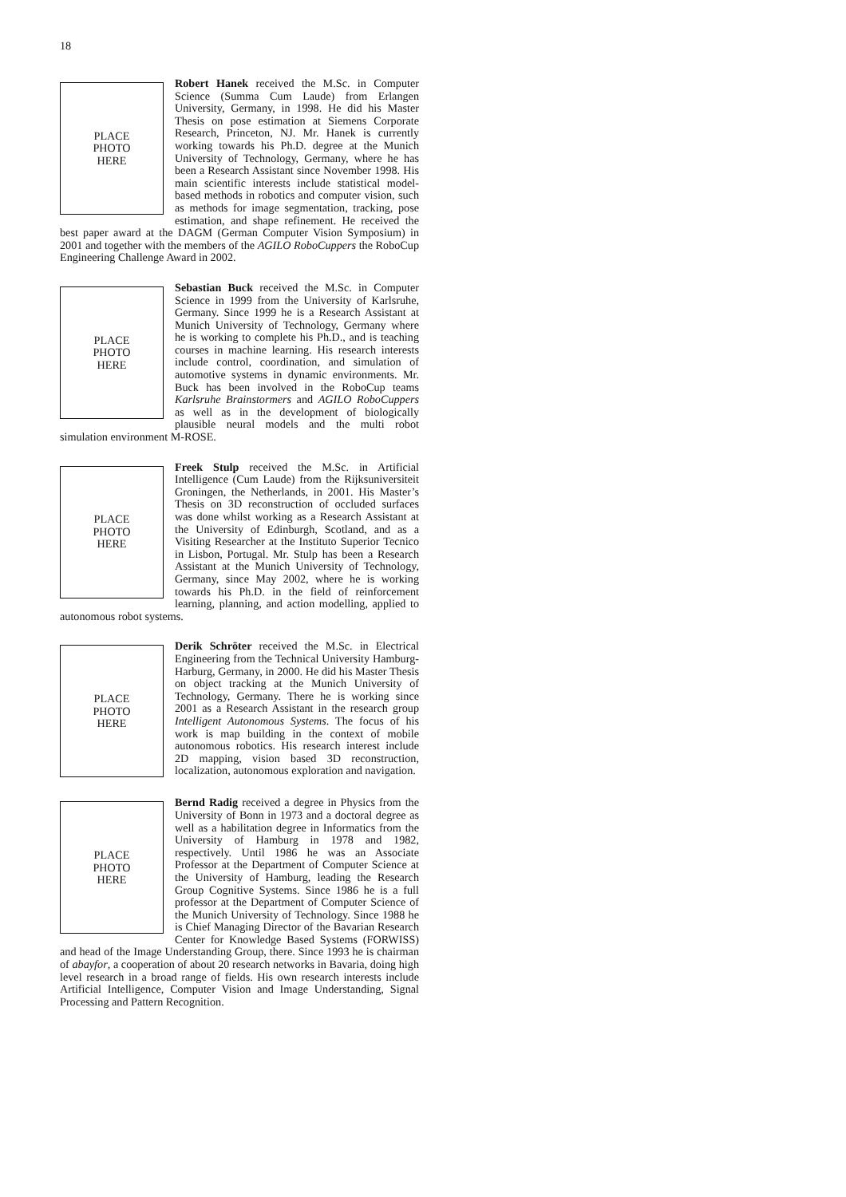18
PLACE
PHOTO
HERE
Robert Hanek received the M.Sc. in Computer Science (Summa Cum Laude) from Erlangen University, Germany, in 1998. He did his Master Thesis on pose estimation at Siemens Corporate Research, Princeton, NJ. Mr. Hanek is currently working towards his Ph.D. degree at the Munich University of Technology, Germany, where he has been a Research Assistant since November 1998. His main scientific interests include statistical model-based methods in robotics and computer vision, such as methods for image segmentation, tracking, pose estimation, and shape refinement. He received the best paper award at the DAGM (German Computer Vision Symposium) in 2001 and together with the members of the AGILO RoboCuppers the RoboCup Engineering Challenge Award in 2002.
PLACE
PHOTO
HERE
Sebastian Buck received the M.Sc. in Computer Science in 1999 from the University of Karlsruhe, Germany. Since 1999 he is a Research Assistant at Munich University of Technology, Germany where he is working to complete his Ph.D., and is teaching courses in machine learning. His research interests include control, coordination, and simulation of automotive systems in dynamic environments. Mr. Buck has been involved in the RoboCup teams Karlsruhe Brainstormers and AGILO RoboCuppers as well as in the development of biologically plausible neural models and the multi robot simulation environment M-ROSE.
PLACE
PHOTO
HERE
Freek Stulp received the M.Sc. in Artificial Intelligence (Cum Laude) from the Rijksuniversiteit Groningen, the Netherlands, in 2001. His Master’s Thesis on 3D reconstruction of occluded surfaces was done whilst working as a Research Assistant at the University of Edinburgh, Scotland, and as a Visiting Researcher at the Instituto Superior Tecnico in Lisbon, Portugal. Mr. Stulp has been a Research Assistant at the Munich University of Technology, Germany, since May 2002, where he is working towards his Ph.D. in the field of reinforcement learning, planning, and action modelling, applied to autonomous robot systems.
PLACE
PHOTO
HERE
Derik Schröter received the M.Sc. in Electrical Engineering from the Technical University Hamburg-Harburg, Germany, in 2000. He did his Master Thesis on object tracking at the Munich University of Technology, Germany. There he is working since 2001 as a Research Assistant in the research group Intelligent Autonomous Systems. The focus of his work is map building in the context of mobile autonomous robotics. His research interest include 2D mapping, vision based 3D reconstruction, localization, autonomous exploration and navigation.
PLACE
PHOTO
HERE
Bernd Radig received a degree in Physics from the University of Bonn in 1973 and a doctoral degree as well as a habilitation degree in Informatics from the University of Hamburg in 1978 and 1982, respectively. Until 1986 he was an Associate Professor at the Department of Computer Science at the University of Hamburg, leading the Research Group Cognitive Systems. Since 1986 he is a full professor at the Department of Computer Science of the Munich University of Technology. Since 1988 he is Chief Managing Director of the Bavarian Research Center for Knowledge Based Systems (FORWISS) and head of the Image Understanding Group, there. Since 1993 he is chairman of abayfor, a cooperation of about 20 research networks in Bavaria, doing high level research in a broad range of fields. His own research interests include Artificial Intelligence, Computer Vision and Image Understanding, Signal Processing and Pattern Recognition.